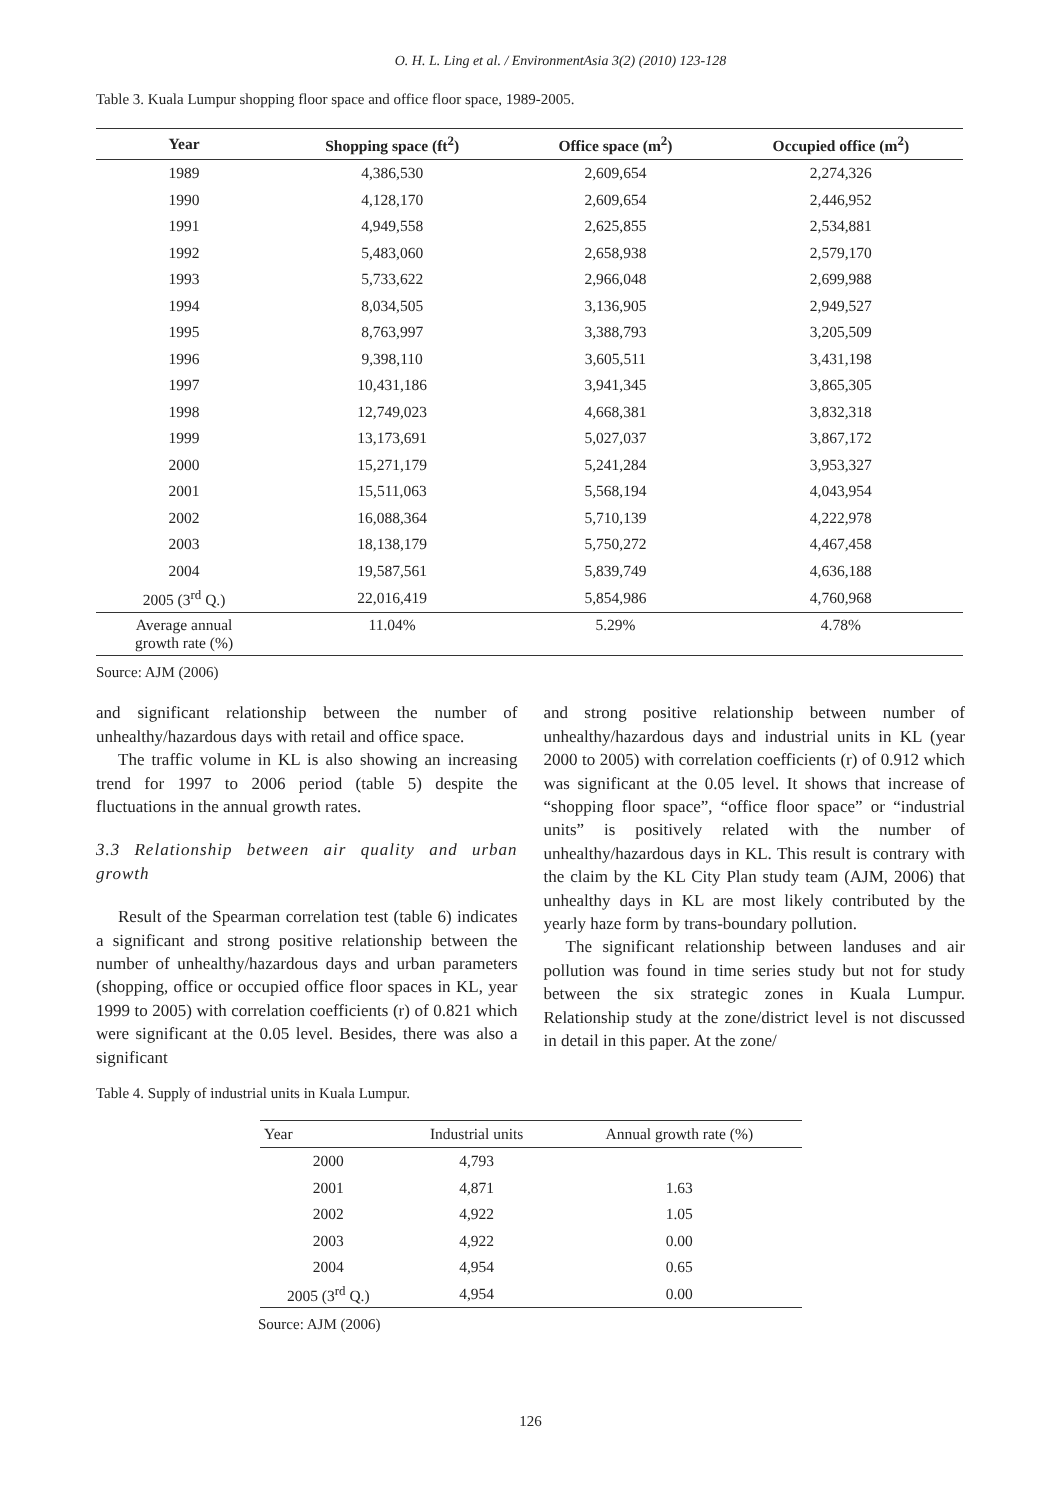O. H. L. Ling et al. / EnvironmentAsia 3(2) (2010) 123-128
Table 3. Kuala Lumpur shopping floor space and office floor space, 1989-2005.
| Year | Shopping space (ft<sup>2</sup>) | Office space (m<sup>2</sup>) | Occupied office (m<sup>2</sup>) |
| --- | --- | --- | --- |
| 1989 | 4,386,530 | 2,609,654 | 2,274,326 |
| 1990 | 4,128,170 | 2,609,654 | 2,446,952 |
| 1991 | 4,949,558 | 2,625,855 | 2,534,881 |
| 1992 | 5,483,060 | 2,658,938 | 2,579,170 |
| 1993 | 5,733,622 | 2,966,048 | 2,699,988 |
| 1994 | 8,034,505 | 3,136,905 | 2,949,527 |
| 1995 | 8,763,997 | 3,388,793 | 3,205,509 |
| 1996 | 9,398,110 | 3,605,511 | 3,431,198 |
| 1997 | 10,431,186 | 3,941,345 | 3,865,305 |
| 1998 | 12,749,023 | 4,668,381 | 3,832,318 |
| 1999 | 13,173,691 | 5,027,037 | 3,867,172 |
| 2000 | 15,271,179 | 5,241,284 | 3,953,327 |
| 2001 | 15,511,063 | 5,568,194 | 4,043,954 |
| 2002 | 16,088,364 | 5,710,139 | 4,222,978 |
| 2003 | 18,138,179 | 5,750,272 | 4,467,458 |
| 2004 | 19,587,561 | 5,839,749 | 4,636,188 |
| 2005 (3<sup>rd</sup> Q.) | 22,016,419 | 5,854,986 | 4,760,968 |
| Average annual growth rate (%) | 11.04% | 5.29% | 4.78% |
Source: AJM (2006)
and significant relationship between the number of unhealthy/hazardous days with retail and office space.
The traffic volume in KL is also showing an increasing trend for 1997 to 2006 period (table 5) despite the fluctuations in the annual growth rates.
3.3 Relationship between air quality and urban growth
Result of the Spearman correlation test (table 6) indicates a significant and strong positive relationship between the number of unhealthy/hazardous days and urban parameters (shopping, office or occupied office floor spaces in KL, year 1999 to 2005) with correlation coefficients (r) of 0.821 which were significant at the 0.05 level. Besides, there was also a significant
and strong positive relationship between number of unhealthy/hazardous days and industrial units in KL (year 2000 to 2005) with correlation coefficients (r) of 0.912 which was significant at the 0.05 level. It shows that increase of “shopping floor space”, “office floor space” or “industrial units” is positively related with the number of unhealthy/hazardous days in KL. This result is contrary with the claim by the KL City Plan study team (AJM, 2006) that unhealthy days in KL are most likely contributed by the yearly haze form by trans-boundary pollution.
The significant relationship between landuses and air pollution was found in time series study but not for study between the six strategic zones in Kuala Lumpur. Relationship study at the zone/district level is not discussed in detail in this paper. At the zone/
Table 4. Supply of industrial units in Kuala Lumpur.
| Year | Industrial units | Annual growth rate (%) |
| --- | --- | --- |
| 2000 | 4,793 | |
| 2001 | 4,871 | 1.63 |
| 2002 | 4,922 | 1.05 |
| 2003 | 4,922 | 0.00 |
| 2004 | 4,954 | 0.65 |
| 2005 (3<sup>rd</sup> Q.) | 4,954 | 0.00 |
Source: AJM (2006)
126